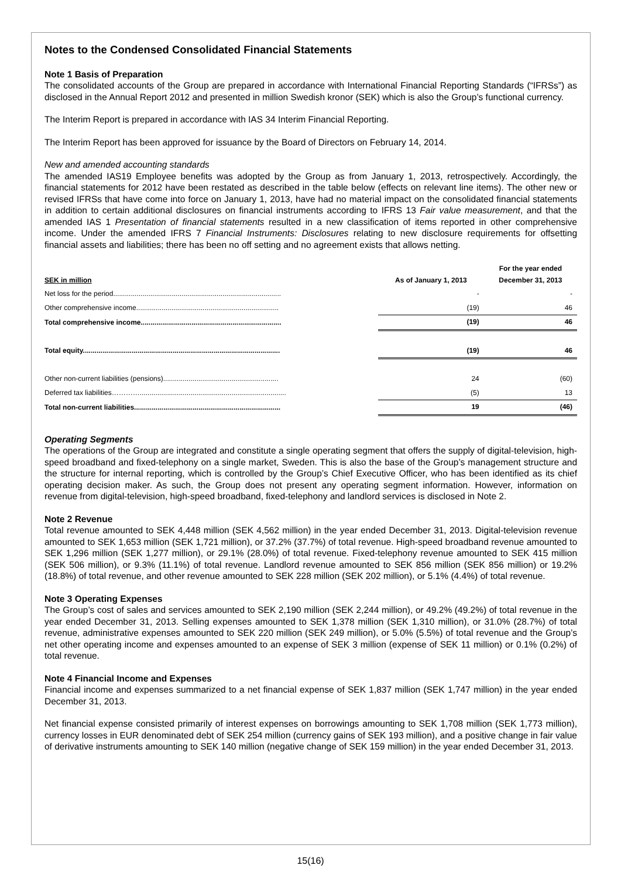Notes to the Condensed Consolidated Financial Statements
Note 1 Basis of Preparation
The consolidated accounts of the Group are prepared in accordance with International Financial Reporting Standards (“IFRSs”) as disclosed in the Annual Report 2012 and presented in million Swedish kronor (SEK) which is also the Group’s functional currency.
The Interim Report is prepared in accordance with IAS 34 Interim Financial Reporting.
The Interim Report has been approved for issuance by the Board of Directors on February 14, 2014.
New and amended accounting standards
The amended IAS19 Employee benefits was adopted by the Group as from January 1, 2013, retrospectively. Accordingly, the financial statements for 2012 have been restated as described in the table below (effects on relevant line items). The other new or revised IFRSs that have come into force on January 1, 2013, have had no material impact on the consolidated financial statements in addition to certain additional disclosures on financial instruments according to IFRS 13 Fair value measurement, and that the amended IAS 1 Presentation of financial statements resulted in a new classification of items reported in other comprehensive income. Under the amended IFRS 7 Financial Instruments: Disclosures relating to new disclosure requirements for offsetting financial assets and liabilities; there has been no off setting and no agreement exists that allows netting.
| SEK in million | As of January 1, 2013 | For the year ended December 31, 2013 |
| --- | --- | --- |
| Net loss for the period...................................................................................... | - | - |
| Other comprehensive income......................................................................... | (19) | 46 |
| Total comprehensive income........................................................................ | (19) | 46 |
| Total equity..................................................................................................... | (19) | 46 |
| Other non-current liabilities (pensions)........................................................... | 24 | (60) |
| Deferred tax liabilities…………........................................................................... | (5) | 13 |
| Total non-current liabilities........................................................................... | 19 | (46) |
Operating Segments
The operations of the Group are integrated and constitute a single operating segment that offers the supply of digital-television, high-speed broadband and fixed-telephony on a single market, Sweden. This is also the base of the Group’s management structure and the structure for internal reporting, which is controlled by the Group’s Chief Executive Officer, who has been identified as its chief operating decision maker. As such, the Group does not present any operating segment information. However, information on revenue from digital-television, high-speed broadband, fixed-telephony and landlord services is disclosed in Note 2.
Note 2 Revenue
Total revenue amounted to SEK 4,448 million (SEK 4,562 million) in the year ended December 31, 2013. Digital-television revenue amounted to SEK 1,653 million (SEK 1,721 million), or 37.2% (37.7%) of total revenue. High-speed broadband revenue amounted to SEK 1,296 million (SEK 1,277 million), or 29.1% (28.0%) of total revenue. Fixed-telephony revenue amounted to SEK 415 million (SEK 506 million), or 9.3% (11.1%) of total revenue. Landlord revenue amounted to SEK 856 million (SEK 856 million) or 19.2% (18.8%) of total revenue, and other revenue amounted to SEK 228 million (SEK 202 million), or 5.1% (4.4%) of total revenue.
Note 3 Operating Expenses
The Group’s cost of sales and services amounted to SEK 2,190 million (SEK 2,244 million), or 49.2% (49.2%) of total revenue in the year ended December 31, 2013. Selling expenses amounted to SEK 1,378 million (SEK 1,310 million), or 31.0% (28.7%) of total revenue, administrative expenses amounted to SEK 220 million (SEK 249 million), or 5.0% (5.5%) of total revenue and the Group’s net other operating income and expenses amounted to an expense of SEK 3 million (expense of SEK 11 million) or 0.1% (0.2%) of total revenue.
Note 4 Financial Income and Expenses
Financial income and expenses summarized to a net financial expense of SEK 1,837 million (SEK 1,747 million) in the year ended December 31, 2013.
Net financial expense consisted primarily of interest expenses on borrowings amounting to SEK 1,708 million (SEK 1,773 million), currency losses in EUR denominated debt of SEK 254 million (currency gains of SEK 193 million), and a positive change in fair value of derivative instruments amounting to SEK 140 million (negative change of SEK 159 million) in the year ended December 31, 2013.
15(16)